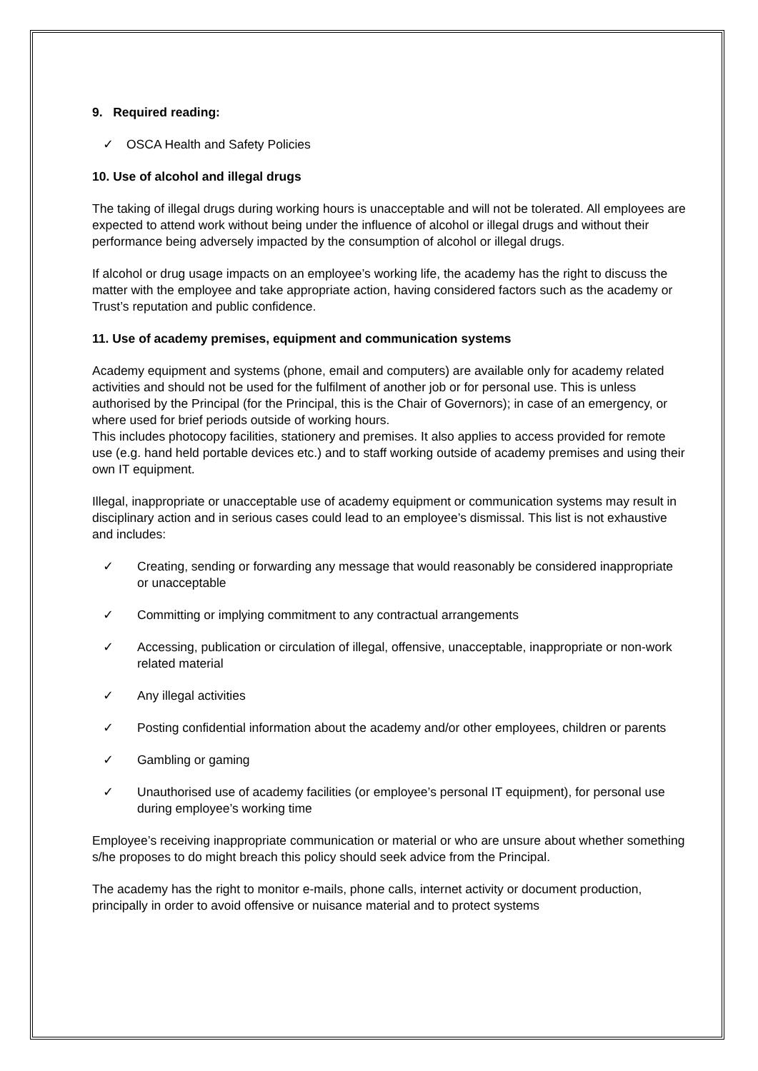9. Required reading:
✓ OSCA Health and Safety Policies
10. Use of alcohol and illegal drugs
The taking of illegal drugs during working hours is unacceptable and will not be tolerated. All employees are expected to attend work without being under the influence of alcohol or illegal drugs and without their performance being adversely impacted by the consumption of alcohol or illegal drugs.
If alcohol or drug usage impacts on an employee’s working life, the academy has the right to discuss the matter with the employee and take appropriate action, having considered factors such as the academy or Trust’s reputation and public confidence.
11. Use of academy premises, equipment and communication systems
Academy equipment and systems (phone, email and computers) are available only for academy related activities and should not be used for the fulfilment of another job or for personal use. This is unless authorised by the Principal (for the Principal, this is the Chair of Governors); in case of an emergency, or where used for brief periods outside of working hours.
This includes photocopy facilities, stationery and premises. It also applies to access provided for remote use (e.g. hand held portable devices etc.) and to staff working outside of academy premises and using their own IT equipment.
Illegal, inappropriate or unacceptable use of academy equipment or communication systems may result in disciplinary action and in serious cases could lead to an employee’s dismissal. This list is not exhaustive and includes:
✓ Creating, sending or forwarding any message that would reasonably be considered inappropriate or unacceptable
✓ Committing or implying commitment to any contractual arrangements
✓ Accessing, publication or circulation of illegal, offensive, unacceptable, inappropriate or non-work related material
✓ Any illegal activities
✓ Posting confidential information about the academy and/or other employees, children or parents
✓ Gambling or gaming
✓ Unauthorised use of academy facilities (or employee’s personal IT equipment), for personal use during employee’s working time
Employee’s receiving inappropriate communication or material or who are unsure about whether something s/he proposes to do might breach this policy should seek advice from the Principal.
The academy has the right to monitor e-mails, phone calls, internet activity or document production, principally in order to avoid offensive or nuisance material and to protect systems